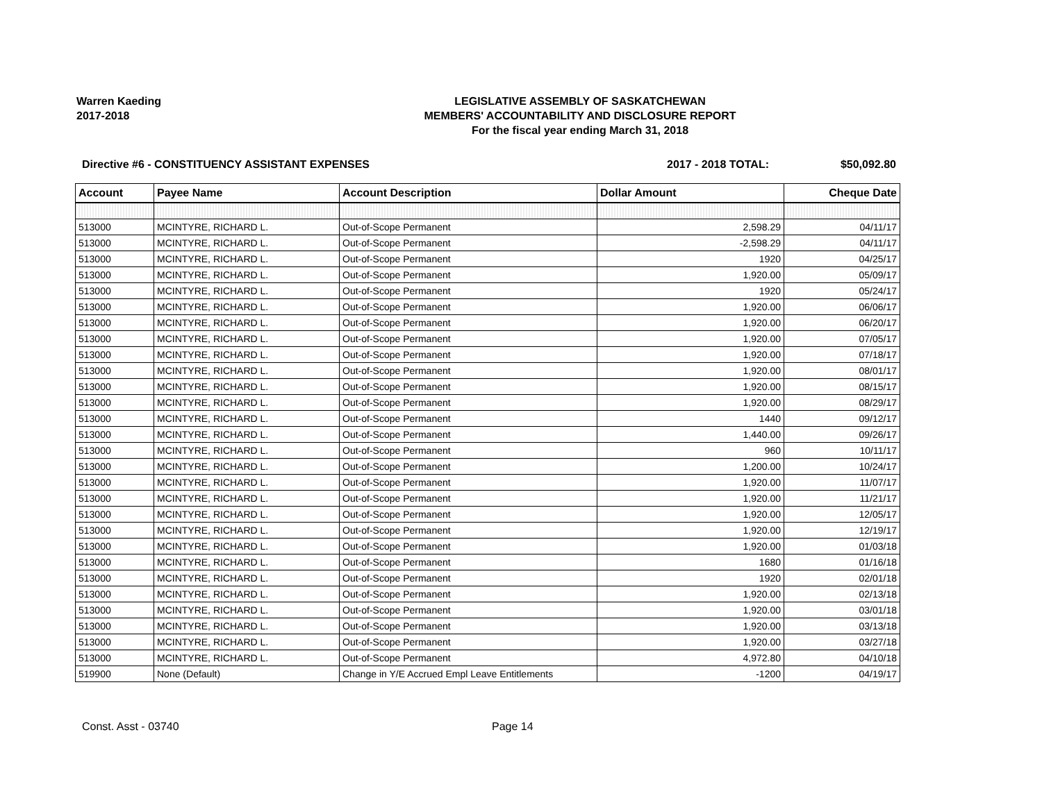Warren Kaeding
2017-2018
LEGISLATIVE ASSEMBLY OF SASKATCHEWAN
MEMBERS' ACCOUNTABILITY AND DISCLOSURE REPORT
For the fiscal year ending March 31, 2018
Directive #6 - CONSTITUENCY ASSISTANT EXPENSES
2017 - 2018 TOTAL: $50,092.80
| Account | Payee Name | Account Description | Dollar Amount | Cheque Date |
| --- | --- | --- | --- | --- |
| 513000 | MCINTYRE, RICHARD L. | Out-of-Scope Permanent | 2,598.29 | 04/11/17 |
| 513000 | MCINTYRE, RICHARD L. | Out-of-Scope Permanent | -2,598.29 | 04/11/17 |
| 513000 | MCINTYRE, RICHARD L. | Out-of-Scope Permanent | 1920 | 04/25/17 |
| 513000 | MCINTYRE, RICHARD L. | Out-of-Scope Permanent | 1,920.00 | 05/09/17 |
| 513000 | MCINTYRE, RICHARD L. | Out-of-Scope Permanent | 1920 | 05/24/17 |
| 513000 | MCINTYRE, RICHARD L. | Out-of-Scope Permanent | 1,920.00 | 06/06/17 |
| 513000 | MCINTYRE, RICHARD L. | Out-of-Scope Permanent | 1,920.00 | 06/20/17 |
| 513000 | MCINTYRE, RICHARD L. | Out-of-Scope Permanent | 1,920.00 | 07/05/17 |
| 513000 | MCINTYRE, RICHARD L. | Out-of-Scope Permanent | 1,920.00 | 07/18/17 |
| 513000 | MCINTYRE, RICHARD L. | Out-of-Scope Permanent | 1,920.00 | 08/01/17 |
| 513000 | MCINTYRE, RICHARD L. | Out-of-Scope Permanent | 1,920.00 | 08/15/17 |
| 513000 | MCINTYRE, RICHARD L. | Out-of-Scope Permanent | 1,920.00 | 08/29/17 |
| 513000 | MCINTYRE, RICHARD L. | Out-of-Scope Permanent | 1440 | 09/12/17 |
| 513000 | MCINTYRE, RICHARD L. | Out-of-Scope Permanent | 1,440.00 | 09/26/17 |
| 513000 | MCINTYRE, RICHARD L. | Out-of-Scope Permanent | 960 | 10/11/17 |
| 513000 | MCINTYRE, RICHARD L. | Out-of-Scope Permanent | 1,200.00 | 10/24/17 |
| 513000 | MCINTYRE, RICHARD L. | Out-of-Scope Permanent | 1,920.00 | 11/07/17 |
| 513000 | MCINTYRE, RICHARD L. | Out-of-Scope Permanent | 1,920.00 | 11/21/17 |
| 513000 | MCINTYRE, RICHARD L. | Out-of-Scope Permanent | 1,920.00 | 12/05/17 |
| 513000 | MCINTYRE, RICHARD L. | Out-of-Scope Permanent | 1,920.00 | 12/19/17 |
| 513000 | MCINTYRE, RICHARD L. | Out-of-Scope Permanent | 1,920.00 | 01/03/18 |
| 513000 | MCINTYRE, RICHARD L. | Out-of-Scope Permanent | 1680 | 01/16/18 |
| 513000 | MCINTYRE, RICHARD L. | Out-of-Scope Permanent | 1920 | 02/01/18 |
| 513000 | MCINTYRE, RICHARD L. | Out-of-Scope Permanent | 1,920.00 | 02/13/18 |
| 513000 | MCINTYRE, RICHARD L. | Out-of-Scope Permanent | 1,920.00 | 03/01/18 |
| 513000 | MCINTYRE, RICHARD L. | Out-of-Scope Permanent | 1,920.00 | 03/13/18 |
| 513000 | MCINTYRE, RICHARD L. | Out-of-Scope Permanent | 1,920.00 | 03/27/18 |
| 513000 | MCINTYRE, RICHARD L. | Out-of-Scope Permanent | 4,972.80 | 04/10/18 |
| 519900 | None (Default) | Change in Y/E Accrued Empl Leave Entitlements | -1200 | 04/19/17 |
Const. Asst - 03740 Page 14